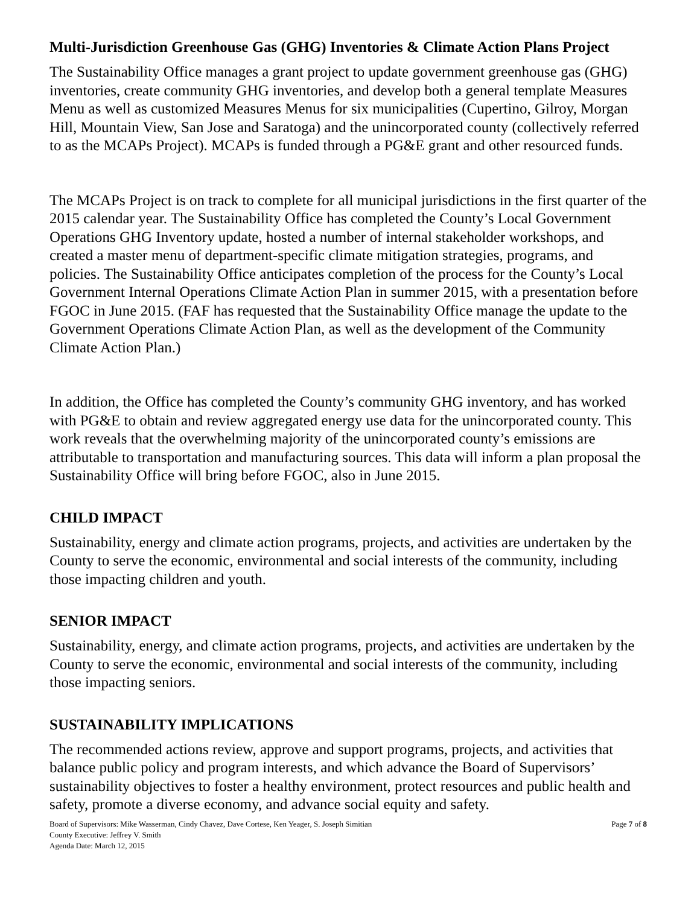Multi-Jurisdiction Greenhouse Gas (GHG) Inventories & Climate Action Plans Project
The Sustainability Office manages a grant project to update government greenhouse gas (GHG) inventories, create community GHG inventories, and develop both a general template Measures Menu as well as customized Measures Menus for six municipalities (Cupertino, Gilroy, Morgan Hill, Mountain View, San Jose and Saratoga) and the unincorporated county (collectively referred to as the MCAPs Project). MCAPs is funded through a PG&E grant and other resourced funds.
The MCAPs Project is on track to complete for all municipal jurisdictions in the first quarter of the 2015 calendar year. The Sustainability Office has completed the County’s Local Government Operations GHG Inventory update, hosted a number of internal stakeholder workshops, and created a master menu of department-specific climate mitigation strategies, programs, and policies. The Sustainability Office anticipates completion of the process for the County’s Local Government Internal Operations Climate Action Plan in summer 2015, with a presentation before FGOC in June 2015. (FAF has requested that the Sustainability Office manage the update to the Government Operations Climate Action Plan, as well as the development of the Community Climate Action Plan.)
In addition, the Office has completed the County’s community GHG inventory, and has worked with PG&E to obtain and review aggregated energy use data for the unincorporated county. This work reveals that the overwhelming majority of the unincorporated county’s emissions are attributable to transportation and manufacturing sources. This data will inform a plan proposal the Sustainability Office will bring before FGOC, also in June 2015.
CHILD IMPACT
Sustainability, energy and climate action programs, projects, and activities are undertaken by the County to serve the economic, environmental and social interests of the community, including those impacting children and youth.
SENIOR IMPACT
Sustainability, energy, and climate action programs, projects, and activities are undertaken by the County to serve the economic, environmental and social interests of the community, including those impacting seniors.
SUSTAINABILITY IMPLICATIONS
The recommended actions review, approve and support programs, projects, and activities that balance public policy and program interests, and which advance the Board of Supervisors’ sustainability objectives to foster a healthy environment, protect resources and public health and safety, promote a diverse economy, and advance social equity and safety.
Board of Supervisors: Mike Wasserman, Cindy Chavez, Dave Cortese, Ken Yeager, S. Joseph Simitian
County Executive: Jeffrey V. Smith
Agenda Date: March 12, 2015
Page 7 of 8